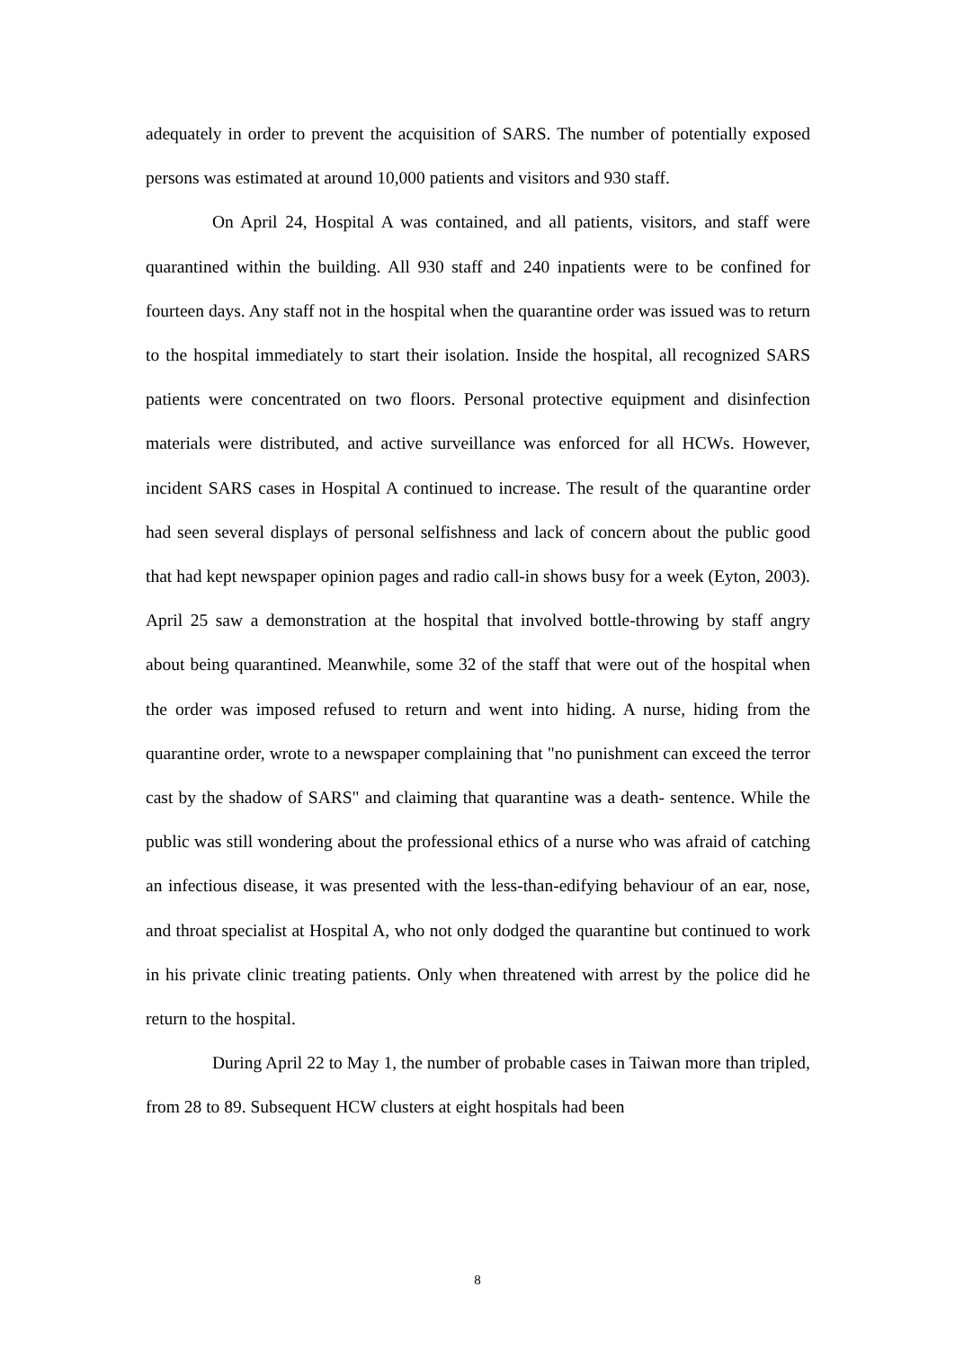adequately in order to prevent the acquisition of SARS. The number of potentially exposed persons was estimated at around 10,000 patients and visitors and 930 staff.
On April 24, Hospital A was contained, and all patients, visitors, and staff were quarantined within the building. All 930 staff and 240 inpatients were to be confined for fourteen days. Any staff not in the hospital when the quarantine order was issued was to return to the hospital immediately to start their isolation. Inside the hospital, all recognized SARS patients were concentrated on two floors. Personal protective equipment and disinfection materials were distributed, and active surveillance was enforced for all HCWs. However, incident SARS cases in Hospital A continued to increase. The result of the quarantine order had seen several displays of personal selfishness and lack of concern about the public good that had kept newspaper opinion pages and radio call-in shows busy for a week (Eyton, 2003). April 25 saw a demonstration at the hospital that involved bottle-throwing by staff angry about being quarantined. Meanwhile, some 32 of the staff that were out of the hospital when the order was imposed refused to return and went into hiding. A nurse, hiding from the quarantine order, wrote to a newspaper complaining that "no punishment can exceed the terror cast by the shadow of SARS" and claiming that quarantine was a death- sentence. While the public was still wondering about the professional ethics of a nurse who was afraid of catching an infectious disease, it was presented with the less-than-edifying behaviour of an ear, nose, and throat specialist at Hospital A, who not only dodged the quarantine but continued to work in his private clinic treating patients. Only when threatened with arrest by the police did he return to the hospital.
During April 22 to May 1, the number of probable cases in Taiwan more than tripled, from 28 to 89. Subsequent HCW clusters at eight hospitals had been
8